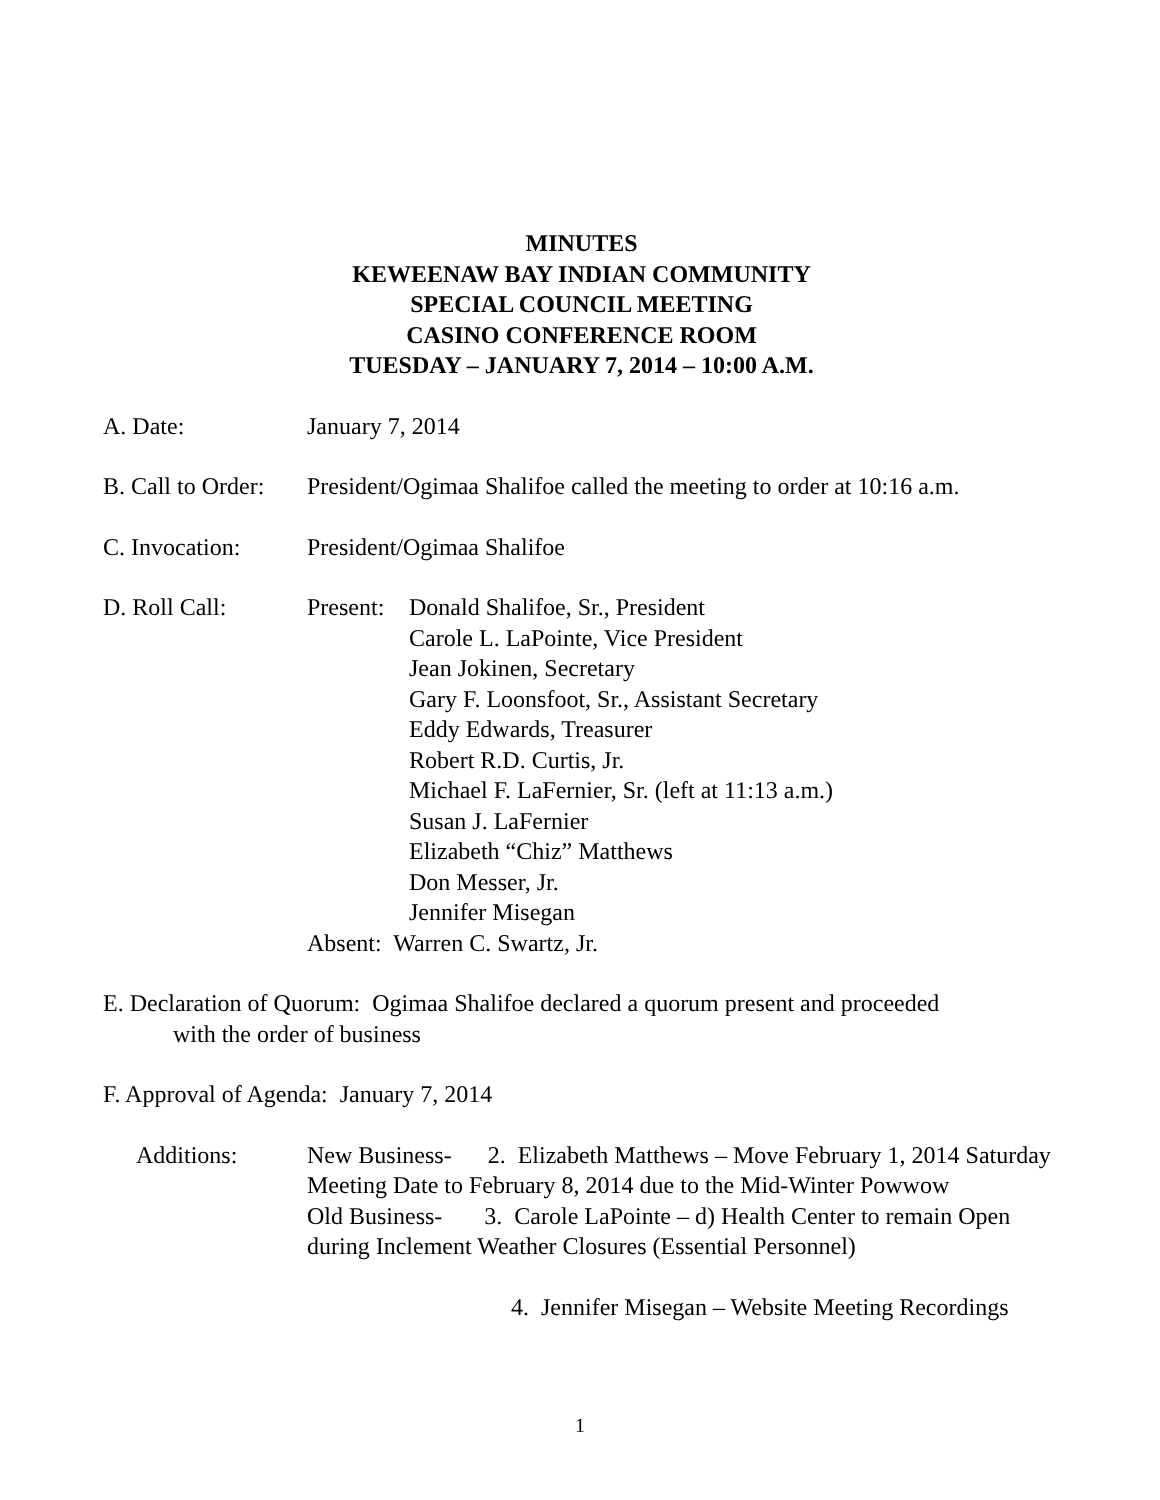MINUTES
KEWEENAW BAY INDIAN COMMUNITY
SPECIAL COUNCIL MEETING
CASINO CONFERENCE ROOM
TUESDAY – JANUARY 7, 2014 – 10:00 A.M.
A. Date: January 7, 2014
B. Call to Order:
President/Ogimaa Shalifoe called the meeting to order at 10:16 a.m.
C. Invocation: President/Ogimaa Shalifoe
D. Roll Call: Present:
Donald Shalifoe, Sr., President
Carole L. LaPointe, Vice President
Jean Jokinen, Secretary
Gary F. Loonsfoot, Sr., Assistant Secretary
Eddy Edwards, Treasurer
Robert R.D. Curtis, Jr.
Michael F. LaFernier, Sr. (left at 11:13 a.m.)
Susan J. LaFernier
Elizabeth “Chiz” Matthews
Don Messer, Jr.
Jennifer Misegan
Absent: Warren C. Swartz, Jr.
E. Declaration of Quorum: Ogimaa Shalifoe declared a quorum present and proceeded
with the order of business
F. Approval of Agenda: January 7, 2014
Additions: New Business- 2. Elizabeth Matthews – Move February 1, 2014 Saturday Meeting Date to February 8, 2014 due to the Mid-Winter Powwow
Old Business- 3. Carole LaPointe – d) Health Center to remain Open during Inclement Weather Closures (Essential Personnel)
4. Jennifer Misegan – Website Meeting Recordings
1